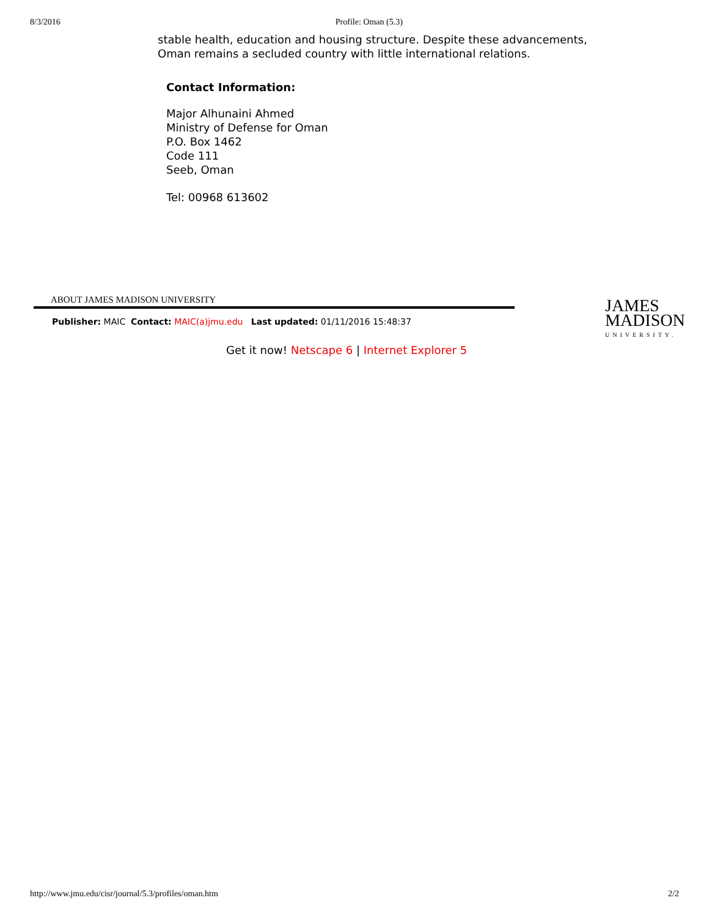8/3/2016 Profile: Oman (5.3)
stable health, education and housing structure. Despite these advancements,
Oman remains a secluded country with little international relations.
Contact Information:
Major Alhunaini Ahmed
Ministry of Defense for Oman
P.O. Box 1462
Code 111
Seeb, Oman
Tel: 00968 613602
ABOUT JAMES MADISON UNIVERSITY
Publisher: MAIC Contact: MAIC(a)jmu.edu Last updated: 01/11/2016 15:48:37
JAMES
MADISON
UNIVERSITY.
Get it now! Netscape 6 | Internet Explorer 5
http://www.jmu.edu/cisr/journal/5.3/profiles/oman.htm 2/2